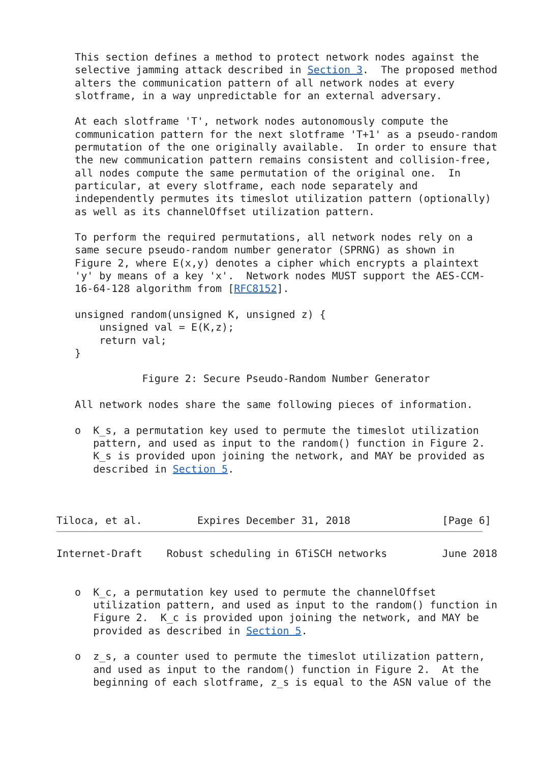This section defines a method to protect network nodes against the
   selective jamming attack described in Section 3.  The proposed method
   alters the communication pattern of all network nodes at every
   slotframe, in a way unpredictable for an external adversary.

   At each slotframe 'T', network nodes autonomously compute the
   communication pattern for the next slotframe 'T+1' as a pseudo-random
   permutation of the one originally available.  In order to ensure that
   the new communication pattern remains consistent and collision-free,
   all nodes compute the same permutation of the original one.  In
   particular, at every slotframe, each node separately and
   independently permutes its timeslot utilization pattern (optionally)
   as well as its channelOffset utilization pattern.

   To perform the required permutations, all network nodes rely on a
   same secure pseudo-random number generator (SPRNG) as shown in
   Figure 2, where E(x,y) denotes a cipher which encrypts a plaintext
   'y' by means of a key 'x'.  Network nodes MUST support the AES-CCM-
   16-64-128 algorithm from [RFC8152].

   unsigned random(unsigned K, unsigned z) {
       unsigned val = E(K,z);
       return val;
   }

              Figure 2: Secure Pseudo-Random Number Generator

   All network nodes share the same following pieces of information.

   o  K_s, a permutation key used to permute the timeslot utilization
      pattern, and used as input to the random() function in Figure 2.
      K_s is provided upon joining the network, and MAY be provided as
      described in Section 5.



Tiloca, et al.         Expires December 31, 2018               [Page 6]
Internet-Draft    Robust scheduling in 6TiSCH networks         June 2018


   o  K_c, a permutation key used to permute the channelOffset
      utilization pattern, and used as input to the random() function in
      Figure 2.  K_c is provided upon joining the network, and MAY be
      provided as described in Section 5.

   o  z_s, a counter used to permute the timeslot utilization pattern,
      and used as input to the random() function in Figure 2.  At the
      beginning of each slotframe, z_s is equal to the ASN value of the